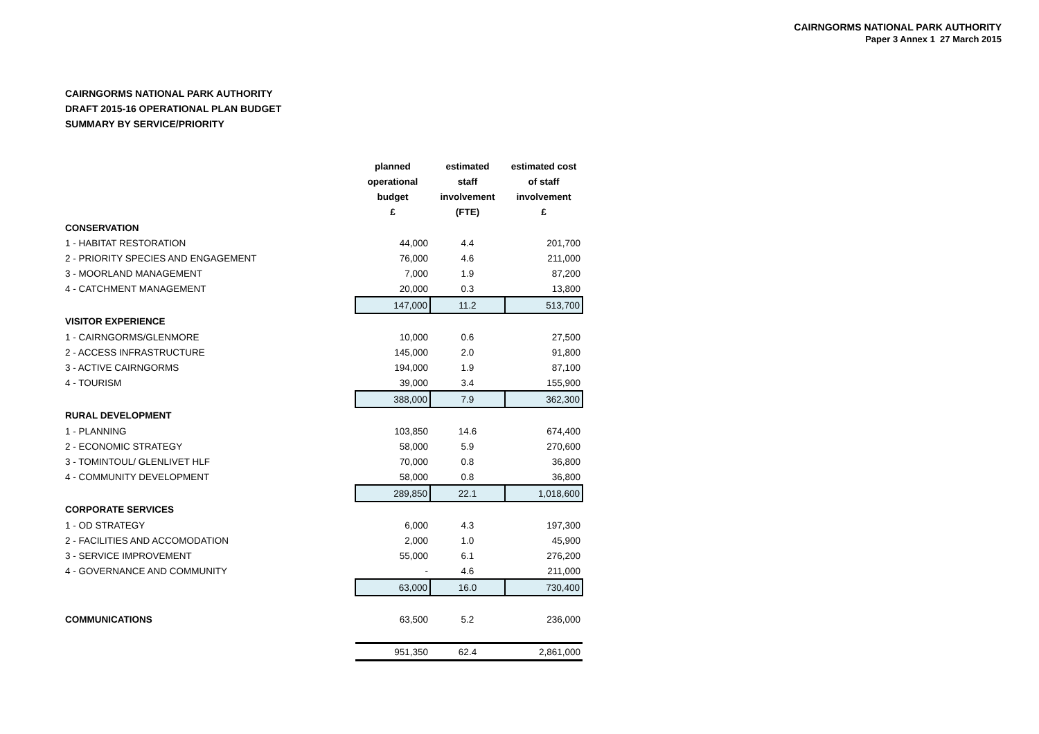CAIRNGORMS NATIONAL PARK AUTHORITY
Paper 3 Annex 1 27 March 2015
CAIRNGORMS NATIONAL PARK AUTHORITY
DRAFT 2015-16 OPERATIONAL PLAN BUDGET
SUMMARY BY SERVICE/PRIORITY
| | planned operational budget £ | estimated staff involvement (FTE) | estimated cost of staff involvement £ |
| --- | --- | --- | --- |
| CONSERVATION | | | |
| 1 - HABITAT RESTORATION | 44,000 | 4.4 | 201,700 |
| 2 - PRIORITY SPECIES AND ENGAGEMENT | 76,000 | 4.6 | 211,000 |
| 3 - MOORLAND MANAGEMENT | 7,000 | 1.9 | 87,200 |
| 4 - CATCHMENT MANAGEMENT | 20,000 | 0.3 | 13,800 |
| | 147,000 | 11.2 | 513,700 |
| VISITOR EXPERIENCE | | | |
| 1 - CAIRNGORMS/GLENMORE | 10,000 | 0.6 | 27,500 |
| 2 - ACCESS INFRASTRUCTURE | 145,000 | 2.0 | 91,800 |
| 3 - ACTIVE CAIRNGORMS | 194,000 | 1.9 | 87,100 |
| 4 - TOURISM | 39,000 | 3.4 | 155,900 |
| | 388,000 | 7.9 | 362,300 |
| RURAL DEVELOPMENT | | | |
| 1 - PLANNING | 103,850 | 14.6 | 674,400 |
| 2 - ECONOMIC STRATEGY | 58,000 | 5.9 | 270,600 |
| 3 - TOMINTOUL/ GLENLIVET HLF | 70,000 | 0.8 | 36,800 |
| 4 - COMMUNITY DEVELOPMENT | 58,000 | 0.8 | 36,800 |
| | 289,850 | 22.1 | 1,018,600 |
| CORPORATE SERVICES | | | |
| 1 - OD STRATEGY | 6,000 | 4.3 | 197,300 |
| 2 - FACILITIES AND ACCOMODATION | 2,000 | 1.0 | 45,900 |
| 3 - SERVICE IMPROVEMENT | 55,000 | 6.1 | 276,200 |
| 4 - GOVERNANCE AND COMMUNITY | - | 4.6 | 211,000 |
| | 63,000 | 16.0 | 730,400 |
| COMMUNICATIONS | 63,500 | 5.2 | 236,000 |
| | 951,350 | 62.4 | 2,861,000 |